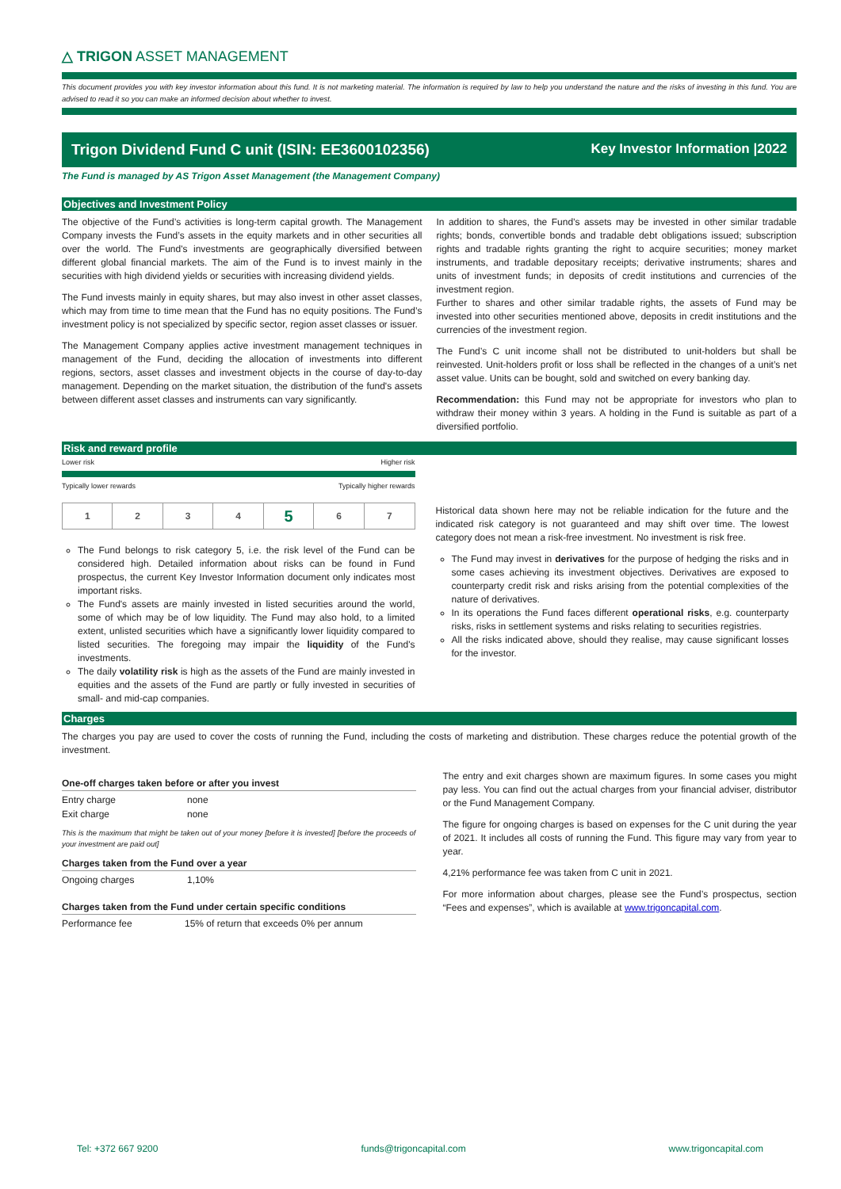△ TRIGON ASSET MANAGEMENT
This document provides you with key investor information about this fund. It is not marketing material. The information is required by law to help you understand the nature and the risks of investing in this fund. You are advised to read it so you can make an informed decision about whether to invest.
Trigon Dividend Fund C unit (ISIN: EE3600102356) Key Investor Information |2022
The Fund is managed by AS Trigon Asset Management (the Management Company)
Objectives and Investment Policy
The objective of the Fund’s activities is long-term capital growth. The Management Company invests the Fund’s assets in the equity markets and in other securities all over the world. The Fund's investments are geographically diversified between different global financial markets. The aim of the Fund is to invest mainly in the securities with high dividend yields or securities with increasing dividend yields.
The Fund invests mainly in equity shares, but may also invest in other asset classes, which may from time to time mean that the Fund has no equity positions. The Fund’s investment policy is not specialized by specific sector, region asset classes or issuer.
The Management Company applies active investment management techniques in management of the Fund, deciding the allocation of investments into different regions, sectors, asset classes and investment objects in the course of day-to-day management. Depending on the market situation, the distribution of the fund's assets between different asset classes and instruments can vary significantly.
In addition to shares, the Fund’s assets may be invested in other similar tradable rights; bonds, convertible bonds and tradable debt obligations issued; subscription rights and tradable rights granting the right to acquire securities; money market instruments, and tradable depositary receipts; derivative instruments; shares and units of investment funds; in deposits of credit institutions and currencies of the investment region.
Further to shares and other similar tradable rights, the assets of Fund may be invested into other securities mentioned above, deposits in credit institutions and the currencies of the investment region.
The Fund’s C unit income shall not be distributed to unit-holders but shall be reinvested. Unit-holders profit or loss shall be reflected in the changes of a unit’s net asset value. Units can be bought, sold and switched on every banking day.
Recommendation: this Fund may not be appropriate for investors who plan to withdraw their money within 3 years. A holding in the Fund is suitable as part of a diversified portfolio.
Risk and reward profile
Lower risk Higher risk
Typically lower rewards Typically higher rewards
| 1 | 2 | 3 | 4 | 5 | 6 | 7 |
The Fund belongs to risk category 5, i.e. the risk level of the Fund can be considered high. Detailed information about risks can be found in Fund prospectus, the current Key Investor Information document only indicates most important risks.
The Fund's assets are mainly invested in listed securities around the world, some of which may be of low liquidity. The Fund may also hold, to a limited extent, unlisted securities which have a significantly lower liquidity compared to listed securities. The foregoing may impair the liquidity of the Fund's investments.
The daily volatility risk is high as the assets of the Fund are mainly invested in equities and the assets of the Fund are partly or fully invested in securities of small- and mid-cap companies.
Historical data shown here may not be reliable indication for the future and the indicated risk category is not guaranteed and may shift over time. The lowest category does not mean a risk-free investment. No investment is risk free.
The Fund may invest in derivatives for the purpose of hedging the risks and in some cases achieving its investment objectives. Derivatives are exposed to counterparty credit risk and risks arising from the potential complexities of the nature of derivatives.
In its operations the Fund faces different operational risks, e.g. counterparty risks, risks in settlement systems and risks relating to securities registries.
All the risks indicated above, should they realise, may cause significant losses for the investor.
Charges
The charges you pay are used to cover the costs of running the Fund, including the costs of marketing and distribution. These charges reduce the potential growth of the investment.
One-off charges taken before or after you invest
| Entry charge | none |
| Exit charge | none |
This is the maximum that might be taken out of your money [before it is invested] [before the proceeds of your investment are paid out]
Charges taken from the Fund over a year
| Ongoing charges | 1,10% |
Charges taken from the Fund under certain specific conditions
| Performance fee | 15% of return that exceeds 0% per annum |
The entry and exit charges shown are maximum figures. In some cases you might pay less. You can find out the actual charges from your financial adviser, distributor or the Fund Management Company.
The figure for ongoing charges is based on expenses for the C unit during the year of 2021. It includes all costs of running the Fund. This figure may vary from year to year.
4,21% performance fee was taken from C unit in 2021.
For more information about charges, please see the Fund’s prospectus, section “Fees and expenses”, which is available at www.trigoncapital.com.
Tel: +372 667 9200 funds@trigoncapital.com www.trigoncapital.com